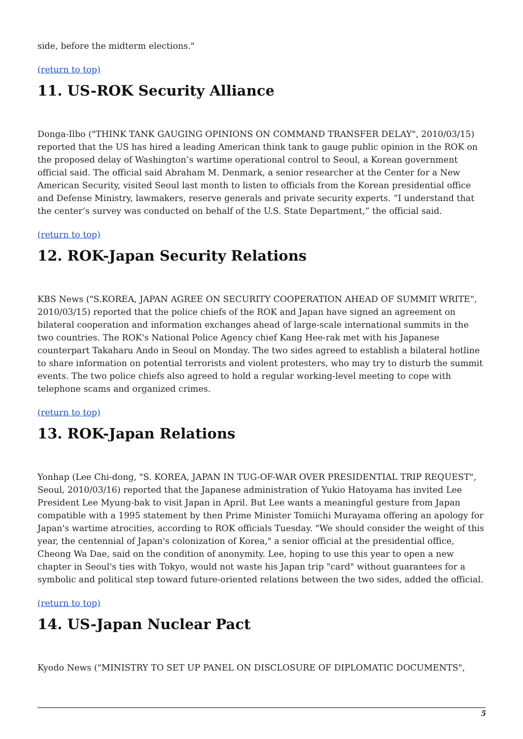side, before the midterm elections."
(return to top)
11. US-ROK Security Alliance
Donga-Ilbo ("THINK TANK GAUGING OPINIONS ON COMMAND TRANSFER DELAY", 2010/03/15) reported that the US has hired a leading American think tank to gauge public opinion in the ROK on the proposed delay of Washington’s wartime operational control to Seoul, a Korean government official said. The official said Abraham M. Denmark, a senior researcher at the Center for a New American Security, visited Seoul last month to listen to officials from the Korean presidential office and Defense Ministry, lawmakers, reserve generals and private security experts. “I understand that the center’s survey was conducted on behalf of the U.S. State Department,” the official said.
(return to top)
12. ROK-Japan Security Relations
KBS News ("S.KOREA, JAPAN AGREE ON SECURITY COOPERATION AHEAD OF SUMMIT WRITE", 2010/03/15) reported that the police chiefs of the ROK and Japan have signed an agreement on bilateral cooperation and information exchanges ahead of large-scale international summits in the two countries. The ROK's National Police Agency chief Kang Hee-rak met with his Japanese counterpart Takaharu Ando in Seoul on Monday. The two sides agreed to establish a bilateral hotline to share information on potential terrorists and violent protesters, who may try to disturb the summit events. The two police chiefs also agreed to hold a regular working-level meeting to cope with telephone scams and organized crimes.
(return to top)
13. ROK-Japan Relations
Yonhap (Lee Chi-dong, "S. KOREA, JAPAN IN TUG-OF-WAR OVER PRESIDENTIAL TRIP REQUEST", Seoul, 2010/03/16) reported that the Japanese administration of Yukio Hatoyama has invited Lee President Lee Myung-bak to visit Japan in April. But Lee wants a meaningful gesture from Japan compatible with a 1995 statement by then Prime Minister Tomiichi Murayama offering an apology for Japan's wartime atrocities, according to ROK officials Tuesday. "We should consider the weight of this year, the centennial of Japan's colonization of Korea," a senior official at the presidential office, Cheong Wa Dae, said on the condition of anonymity. Lee, hoping to use this year to open a new chapter in Seoul's ties with Tokyo, would not waste his Japan trip "card" without guarantees for a symbolic and political step toward future-oriented relations between the two sides, added the official.
(return to top)
14. US-Japan Nuclear Pact
Kyodo News ("MINISTRY TO SET UP PANEL ON DISCLOSURE OF DIPLOMATIC DOCUMENTS",
5